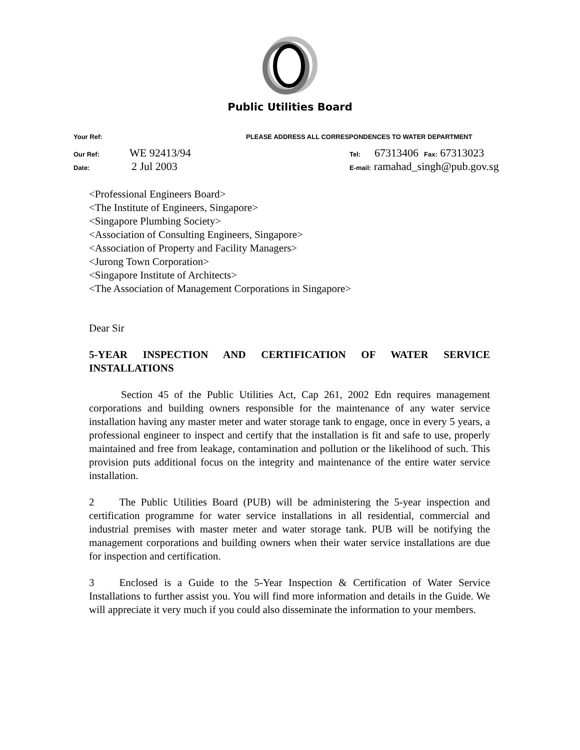Public Utilities Board
Your Ref: PLEASE ADDRESS ALL CORRESPONDENCES TO WATER DEPARTMENT
Our Ref: WE 92413/94 Tel: 67313406 Fax: 67313023
Date: 2 Jul 2003 E-mail: ramahad_singh@pub.gov.sg
<Professional Engineers Board>
<The Institute of Engineers, Singapore>
<Singapore Plumbing Society>
<Association of Consulting Engineers, Singapore>
<Association of Property and Facility Managers>
<Jurong Town Corporation>
<Singapore Institute of Architects>
<The Association of Management Corporations in Singapore>
Dear Sir
5-YEAR INSPECTION AND CERTIFICATION OF WATER SERVICE INSTALLATIONS
Section 45 of the Public Utilities Act, Cap 261, 2002 Edn requires management corporations and building owners responsible for the maintenance of any water service installation having any master meter and water storage tank to engage, once in every 5 years, a professional engineer to inspect and certify that the installation is fit and safe to use, properly maintained and free from leakage, contamination and pollution or the likelihood of such. This provision puts additional focus on the integrity and maintenance of the entire water service installation.
2 The Public Utilities Board (PUB) will be administering the 5-year inspection and certification programme for water service installations in all residential, commercial and industrial premises with master meter and water storage tank. PUB will be notifying the management corporations and building owners when their water service installations are due for inspection and certification.
3 Enclosed is a Guide to the 5-Year Inspection & Certification of Water Service Installations to further assist you. You will find more information and details in the Guide. We will appreciate it very much if you could also disseminate the information to your members.